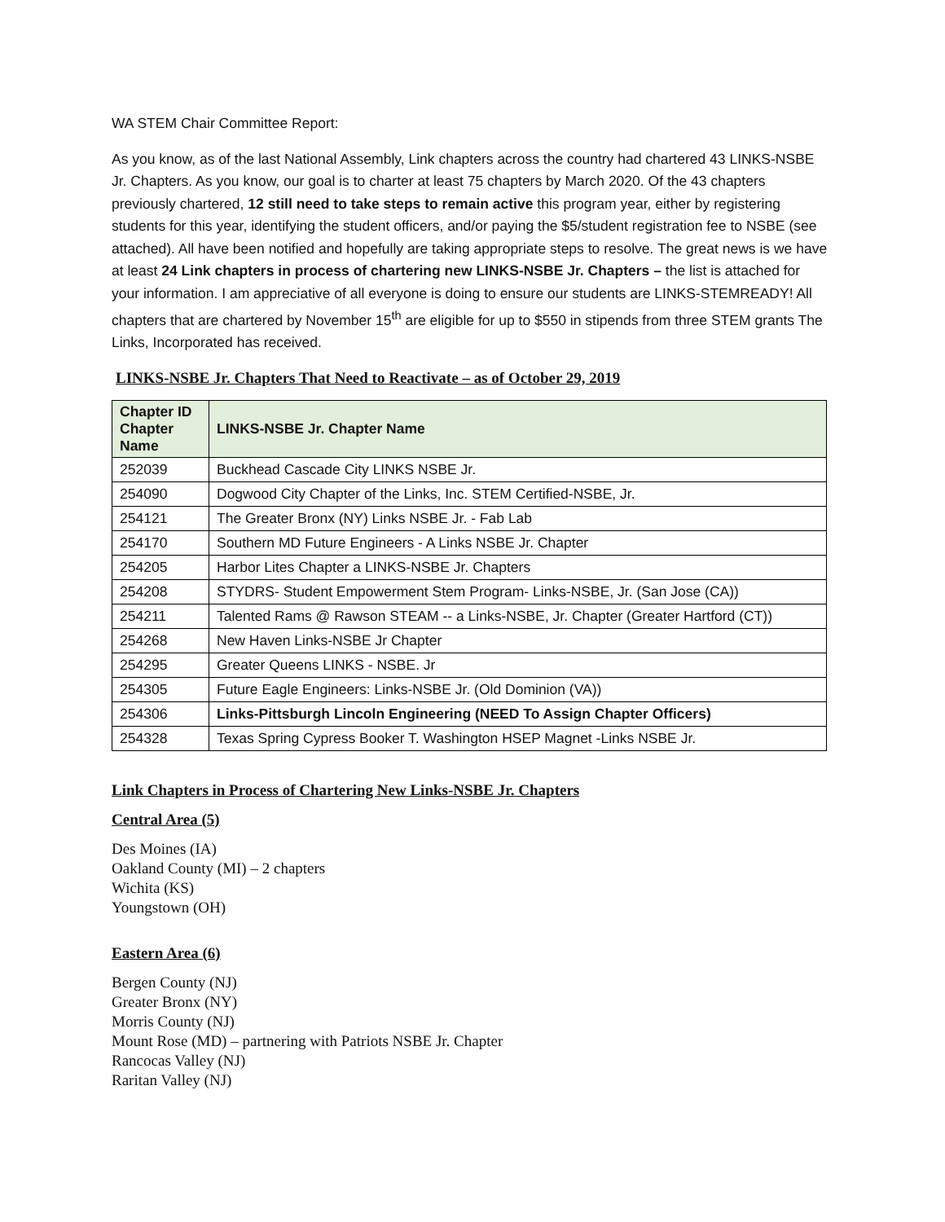WA STEM Chair Committee Report:
As you know, as of the last National Assembly, Link chapters across the country had chartered 43 LINKS-NSBE Jr. Chapters. As you know, our goal is to charter at least 75 chapters by March 2020. Of the 43 chapters previously chartered, 12 still need to take steps to remain active this program year, either by registering students for this year, identifying the student officers, and/or paying the $5/student registration fee to NSBE (see attached). All have been notified and hopefully are taking appropriate steps to resolve. The great news is we have at least 24 Link chapters in process of chartering new LINKS-NSBE Jr. Chapters – the list is attached for your information. I am appreciative of all everyone is doing to ensure our students are LINKS-STEMREADY! All chapters that are chartered by November 15<sup>th</sup> are eligible for up to $550 in stipends from three STEM grants The Links, Incorporated has received.
LINKS-NSBE Jr. Chapters That Need to Reactivate – as of October 29, 2019
| Chapter ID Chapter Name | LINKS-NSBE Jr. Chapter Name |
| --- | --- |
| 252039 | Buckhead Cascade City LINKS NSBE Jr. |
| 254090 | Dogwood City Chapter of the Links, Inc. STEM Certified-NSBE, Jr. |
| 254121 | The Greater Bronx (NY) Links NSBE Jr. - Fab Lab |
| 254170 | Southern MD Future Engineers - A Links NSBE Jr. Chapter |
| 254205 | Harbor Lites Chapter a LINKS-NSBE Jr. Chapters |
| 254208 | STYDRS- Student Empowerment Stem Program- Links-NSBE, Jr. (San Jose (CA)) |
| 254211 | Talented Rams @ Rawson STEAM -- a Links-NSBE, Jr. Chapter (Greater Hartford (CT)) |
| 254268 | New Haven Links-NSBE Jr Chapter |
| 254295 | Greater Queens LINKS - NSBE. Jr |
| 254305 | Future Eagle Engineers: Links-NSBE Jr. (Old Dominion (VA)) |
| 254306 | Links-Pittsburgh Lincoln Engineering (NEED To Assign Chapter Officers) |
| 254328 | Texas Spring Cypress Booker T. Washington HSEP Magnet -Links NSBE Jr. |
Link Chapters in Process of Chartering New Links-NSBE Jr. Chapters
Central Area (5)
Des Moines (IA)
Oakland County (MI) – 2 chapters
Wichita (KS)
Youngstown (OH)
Eastern Area (6)
Bergen County (NJ)
Greater Bronx (NY)
Morris County (NJ)
Mount Rose (MD) – partnering with Patriots NSBE Jr. Chapter
Rancocas Valley (NJ)
Raritan Valley (NJ)